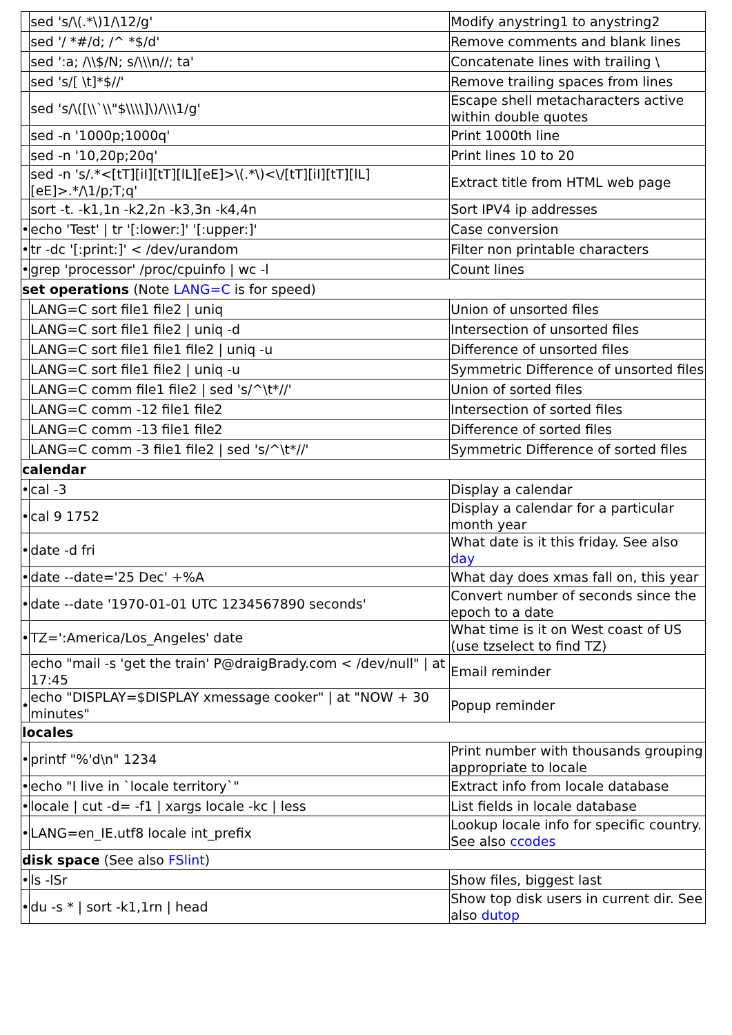| | sed 's/\(.*\)1/\12/g' | Modify anystring1 to anystring2 |
| | sed '/ *#/d; /^ *$/d' | Remove comments and blank lines |
| | sed ':a; /\\$/N; s/\\\n//; ta' | Concatenate lines with trailing \ |
| | sed 's/[ \t]*$//' | Remove trailing spaces from lines |
| | sed 's/\([\\`\\"$\\\\]\)/\\\1/g' | Escape shell metacharacters active within double quotes |
| | sed -n '1000p;1000q' | Print 1000th line |
| | sed -n '10,20p;20q' | Print lines 10 to 20 |
| | sed -n 's/.*<[tT][iI][tT][lL][eE]>\(.*\)<\/[tT][iI][tT][lL][eE]>.*/\1/p;T;q' | Extract title from HTML web page |
| | sort -t. -k1,1n -k2,2n -k3,3n -k4,4n | Sort IPV4 ip addresses |
| • | echo 'Test' / tr '[:lower:]' '[:upper:]' | Case conversion |
| • | tr -dc '[:print:]' < /dev/urandom | Filter non printable characters |
| • | grep 'processor' /proc/cpuinfo / wc -l | Count lines |
| set operations (Note LANG=C is for speed) | | |
| | LANG=C sort file1 file2 / uniq | Union of unsorted files |
| | LANG=C sort file1 file2 / uniq -d | Intersection of unsorted files |
| | LANG=C sort file1 file1 file2 / uniq -u | Difference of unsorted files |
| | LANG=C sort file1 file2 / uniq -u | Symmetric Difference of unsorted files |
| | LANG=C comm file1 file2 / sed 's/^\t*//' | Union of sorted files |
| | LANG=C comm -12 file1 file2 | Intersection of sorted files |
| | LANG=C comm -13 file1 file2 | Difference of sorted files |
| | LANG=C comm -3 file1 file2 / sed 's/^\t*//' | Symmetric Difference of sorted files |
| calendar | | |
| • | cal -3 | Display a calendar |
| • | cal 9 1752 | Display a calendar for a particular month year |
| • | date -d fri | What date is it this friday. See also day |
| • | date --date='25 Dec' +%A | What day does xmas fall on, this year |
| • | date --date '1970-01-01 UTC 1234567890 seconds' | Convert number of seconds since the epoch to a date |
| • | TZ=':America/Los_Angeles' date | What time is it on West coast of US (use tzselect to find TZ) |
| | echo "mail -s 'get the train' P@draigBrady.com < /dev/null" / at 17:45 | Email reminder |
| • | echo "DISPLAY=$DISPLAY xmessage cooker" / at "NOW + 30 minutes" | Popup reminder |
| locales | | |
| • | printf "%'d\n" 1234 | Print number with thousands grouping appropriate to locale |
| • | echo "I live in `locale territory`" | Extract info from locale database |
| • | locale / cut -d= -f1 / xargs locale -kc / less | List fields in locale database |
| • | LANG=en_IE.utf8 locale int_prefix | Lookup locale info for specific country. See also ccodes |
| disk space (See also FSlint ) | | |
| • | ls -lSr | Show files, biggest last |
| • | du -s * / sort -k1,1rn / head | Show top disk users in current dir. See also dutop |